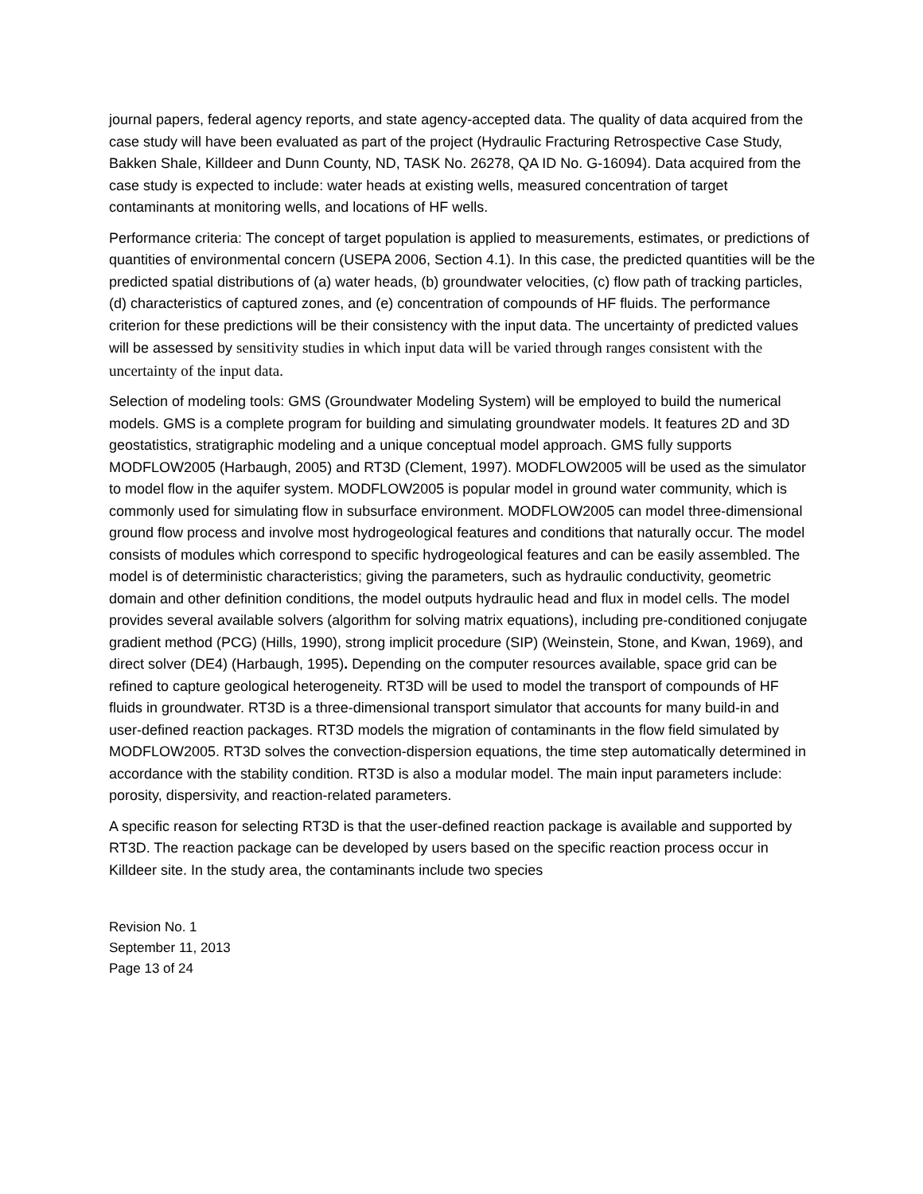journal papers, federal agency reports, and state agency-accepted data. The quality of data acquired from the case study will have been evaluated as part of the project (Hydraulic Fracturing Retrospective Case Study, Bakken Shale, Killdeer and Dunn County, ND, TASK No. 26278, QA ID No. G-16094). Data acquired from the case study is expected to include: water heads at existing wells, measured concentration of target contaminants at monitoring wells, and locations of HF wells.
Performance criteria: The concept of target population is applied to measurements, estimates, or predictions of quantities of environmental concern (USEPA 2006, Section 4.1). In this case, the predicted quantities will be the predicted spatial distributions of (a) water heads, (b) groundwater velocities, (c) flow path of tracking particles, (d) characteristics of captured zones, and (e) concentration of compounds of HF fluids. The performance criterion for these predictions will be their consistency with the input data. The uncertainty of predicted values will be assessed by sensitivity studies in which input data will be varied through ranges consistent with the uncertainty of the input data.
Selection of modeling tools: GMS (Groundwater Modeling System) will be employed to build the numerical models. GMS is a complete program for building and simulating groundwater models. It features 2D and 3D geostatistics, stratigraphic modeling and a unique conceptual model approach. GMS fully supports MODFLOW2005 (Harbaugh, 2005) and RT3D (Clement, 1997). MODFLOW2005 will be used as the simulator to model flow in the aquifer system. MODFLOW2005 is popular model in ground water community, which is commonly used for simulating flow in subsurface environment. MODFLOW2005 can model three-dimensional ground flow process and involve most hydrogeological features and conditions that naturally occur. The model consists of modules which correspond to specific hydrogeological features and can be easily assembled. The model is of deterministic characteristics; giving the parameters, such as hydraulic conductivity, geometric domain and other definition conditions, the model outputs hydraulic head and flux in model cells. The model provides several available solvers (algorithm for solving matrix equations), including pre-conditioned conjugate gradient method (PCG) (Hills, 1990), strong implicit procedure (SIP) (Weinstein, Stone, and Kwan, 1969), and direct solver (DE4) (Harbaugh, 1995). Depending on the computer resources available, space grid can be refined to capture geological heterogeneity. RT3D will be used to model the transport of compounds of HF fluids in groundwater. RT3D is a three-dimensional transport simulator that accounts for many build-in and user-defined reaction packages. RT3D models the migration of contaminants in the flow field simulated by MODFLOW2005. RT3D solves the convection-dispersion equations, the time step automatically determined in accordance with the stability condition. RT3D is also a modular model. The main input parameters include: porosity, dispersivity, and reaction-related parameters.
A specific reason for selecting RT3D is that the user-defined reaction package is available and supported by RT3D. The reaction package can be developed by users based on the specific reaction process occur in Killdeer site. In the study area, the contaminants include two species
Revision No. 1
September 11, 2013
Page 13 of 24